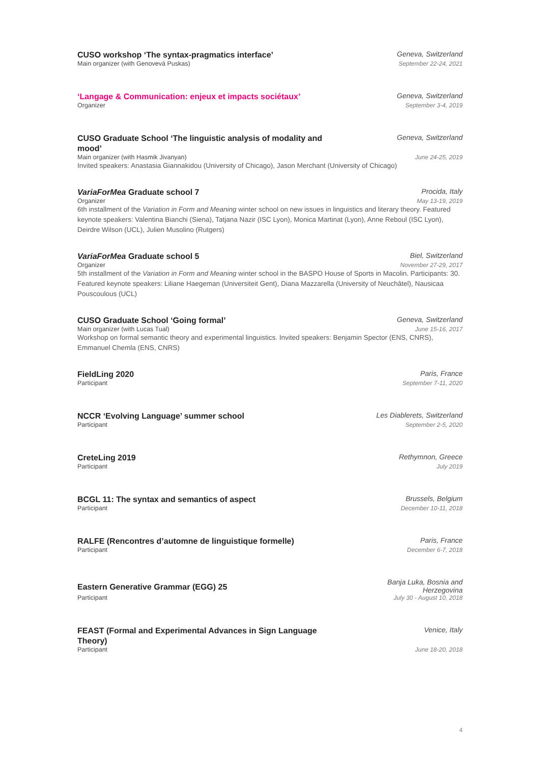CUSO workshop ‘The syntax-pragmatics interface’
Geneva, Switzerland
Main organizer (with Genovevá Puskas)
September 22-24, 2021
‘Langage & Communication: enjeux et impacts sociétaux’
Geneva, Switzerland
Organizer September 3-4, 2019
CUSO Graduate School ‘The linguistic analysis of modality and mood’
Geneva, Switzerland
Main organizer (with Hasmik Jivanyan)
June 24-25, 2019
Invited speakers: Anastasia Giannakidou (University of Chicago), Jason Merchant (University of Chicago)
VariaForMea Graduate school 7
Procida, Italy
Organizer May 13-19, 2019
6th installment of the Variation in Form and Meaning winter school on new issues in linguistics and literary theory. Featured keynote speakers: Valentina Bianchi (Siena), Tatjana Nazir (ISC Lyon), Monica Martinat (Lyon), Anne Reboul (ISC Lyon), Deirdre Wilson (UCL), Julien Musolino (Rutgers)
VariaForMea Graduate school 5
Biel, Switzerland
Organizer November 27-29, 2017
5th installment of the Variation in Form and Meaning winter school in the BASPO House of Sports in Macolin. Participants: 30. Featured keynote speakers: Liliane Haegeman (Universiteit Gent), Diana Mazzarella (University of Neuchâtel), Nausicaa Pouscoulous (UCL)
CUSO Graduate School ‘Going formal’
Geneva, Switzerland
Main organizer (with Lucas Tual)
June 15-16, 2017
Workshop on formal semantic theory and experimental linguistics. Invited speakers: Benjamin Spector (ENS, CNRS), Emmanuel Chemla (ENS, CNRS)
FieldLing 2020
Paris, France
Participant September 7-11, 2020
NCCR ‘Evolving Language’ summer school
Les Diablerets, Switzerland
Participant September 2-5, 2020
CreteLing 2019
Rethymnon, Greece
Participant July 2019
BCGL 11: The syntax and semantics of aspect
Brussels, Belgium
Participant December 10-11, 2018
RALFE (Rencontres d’automne de linguistique formelle)
Paris, France
Participant December 6-7, 2018
Eastern Generative Grammar (EGG) 25
Banja Luka, Bosnia and
Herzegovina
Participant July 30 - August 10, 2018
FEAST (Formal and Experimental Advances in Sign Language Theory)
Venice, Italy
Participant June 18-20, 2018
4